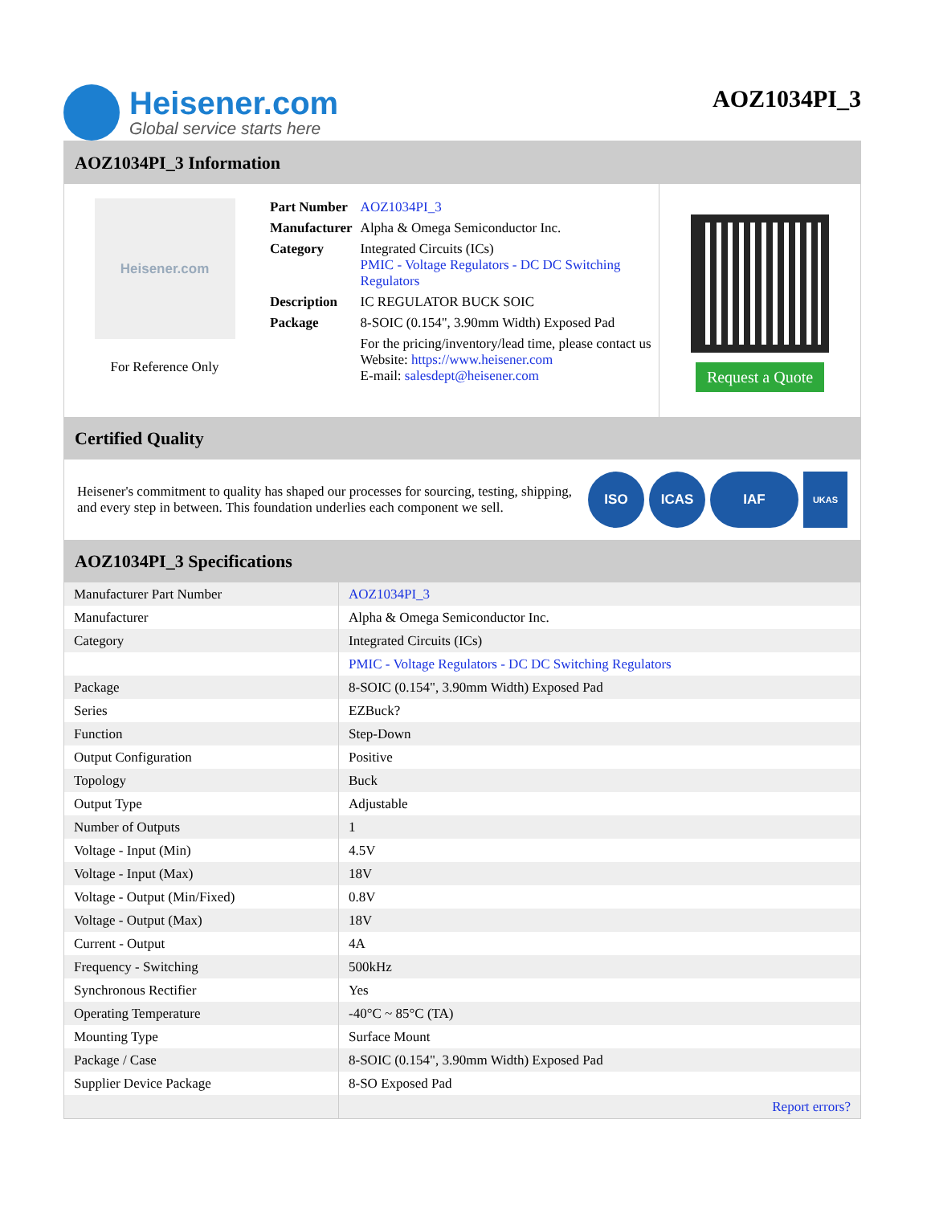Heisener.com
Global service starts here
AOZ1034PI_3
AOZ1034PI_3 Information
Heisener.com
For Reference Only
| Part Number | AOZ1034PI_3 |
| Manufacturer | Alpha & Omega Semiconductor Inc. |
| Category | Integrated Circuits (ICs) PMIC - Voltage Regulators - DC DC Switching Regulators |
| Description | IC REGULATOR BUCK SOIC |
| Package | 8-SOIC (0.154", 3.90mm Width) Exposed Pad |
| | For the pricing/inventory/lead time, please contact us Website: https://www.heisener.com E-mail: salesdept@heisener.com |
Request a Quote
Certified Quality
Heisener's commitment to quality has shaped our processes for sourcing, testing, shipping, and every step in between. This foundation underlies each component we sell.
ISO ICAS IAF
UKAS
AOZ1034PI_3 Specifications
| Manufacturer Part Number | AOZ1034PI_3 |
| Manufacturer | Alpha & Omega Semiconductor Inc. |
| Category | Integrated Circuits (ICs) |
| | PMIC - Voltage Regulators - DC DC Switching Regulators |
| Package | 8-SOIC (0.154", 3.90mm Width) Exposed Pad |
| Series | EZBuck? |
| Function | Step-Down |
| Output Configuration | Positive |
| Topology | Buck |
| Output Type | Adjustable |
| Number of Outputs | 1 |
| Voltage - Input (Min) | 4.5V |
| Voltage - Input (Max) | 18V |
| Voltage - Output (Min/Fixed) | 0.8V |
| Voltage - Output (Max) | 18V |
| Current - Output | 4A |
| Frequency - Switching | 500kHz |
| Synchronous Rectifier | Yes |
| Operating Temperature | -40°C ~ 85°C (TA) |
| Mounting Type | Surface Mount |
| Package / Case | 8-SOIC (0.154", 3.90mm Width) Exposed Pad |
| Supplier Device Package | 8-SO Exposed Pad |
| | Report errors? |